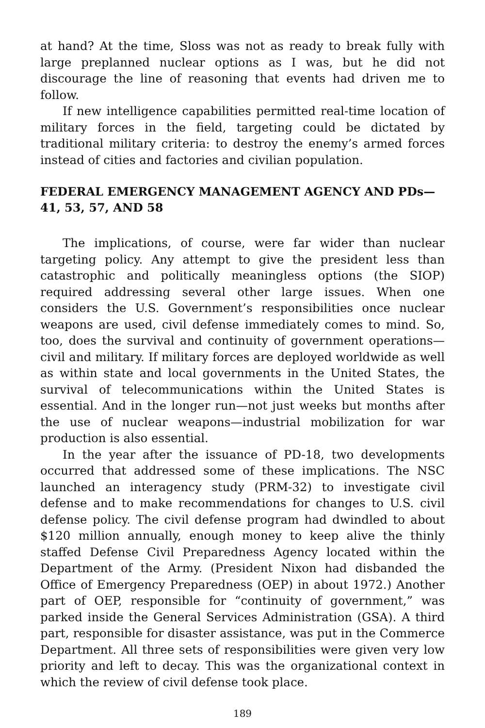at hand? At the time, Sloss was not as ready to break fully with large preplanned nuclear options as I was, but he did not discourage the line of reasoning that events had driven me to follow.
If new intelligence capabilities permitted real-time location of military forces in the field, targeting could be dictated by traditional military criteria: to destroy the enemy’s armed forces instead of cities and factories and civilian population.
FEDERAL EMERGENCY MANAGEMENT AGENCY AND PDs—41, 53, 57, AND 58
The implications, of course, were far wider than nuclear targeting policy. Any attempt to give the president less than catastrophic and politically meaningless options (the SIOP) required addressing several other large issues. When one considers the U.S. Government’s responsibilities once nuclear weapons are used, civil defense immediately comes to mind. So, too, does the survival and continuity of government operations—civil and military. If military forces are deployed worldwide as well as within state and local governments in the United States, the survival of telecommunications within the United States is essential. And in the longer run—not just weeks but months after the use of nuclear weapons—industrial mobilization for war production is also essential.
In the year after the issuance of PD-18, two developments occurred that addressed some of these implications. The NSC launched an interagency study (PRM-32) to investigate civil defense and to make recommendations for changes to U.S. civil defense policy. The civil defense program had dwindled to about $120 million annually, enough money to keep alive the thinly staffed Defense Civil Preparedness Agency located within the Department of the Army. (President Nixon had disbanded the Office of Emergency Preparedness (OEP) in about 1972.) Another part of OEP, responsible for “continuity of government,” was parked inside the General Services Administration (GSA). A third part, responsible for disaster assistance, was put in the Commerce Department. All three sets of responsibilities were given very low priority and left to decay. This was the organizational context in which the review of civil defense took place.
189